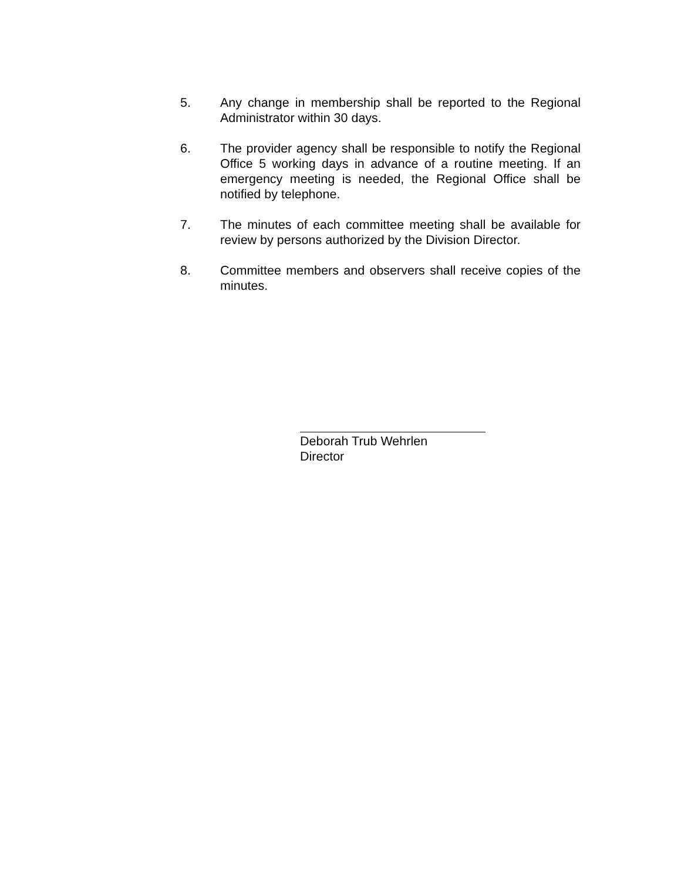5. Any change in membership shall be reported to the Regional Administrator within 30 days.
6. The provider agency shall be responsible to notify the Regional Office 5 working days in advance of a routine meeting. If an emergency meeting is needed, the Regional Office shall be notified by telephone.
7. The minutes of each committee meeting shall be available for review by persons authorized by the Division Director.
8. Committee members and observers shall receive copies of the minutes.
Deborah Trub Wehrlen
Director